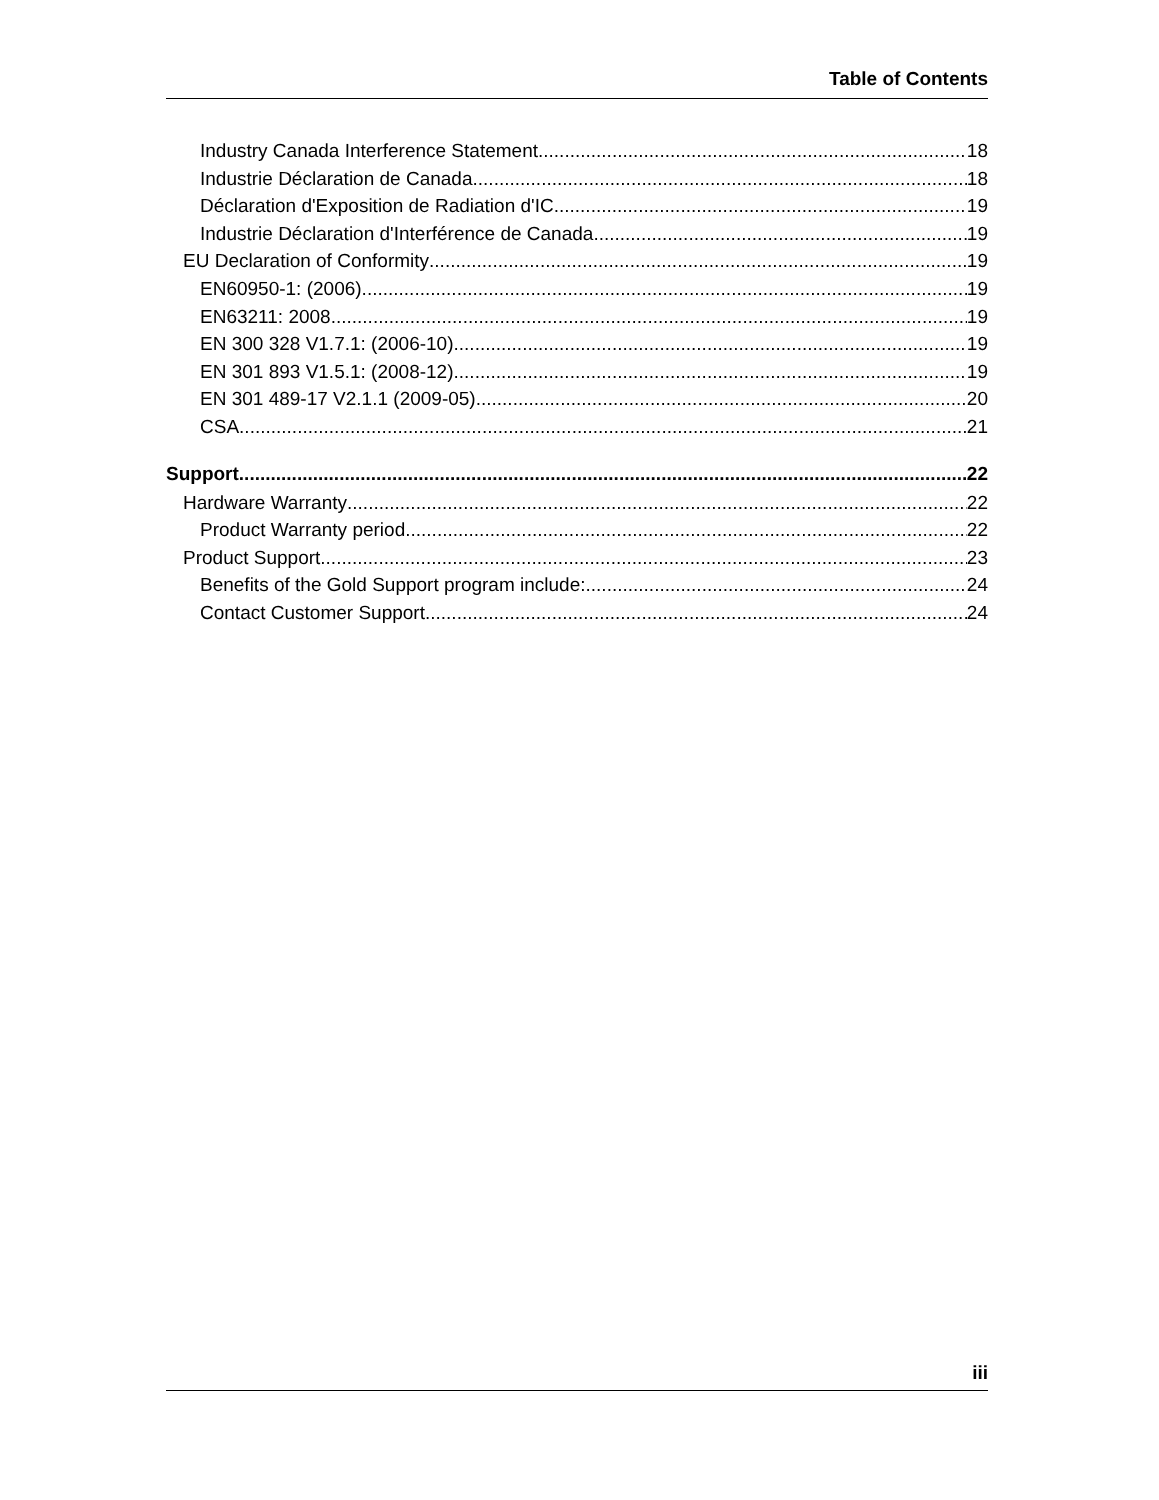Table of Contents
Industry Canada Interference Statement 18
Industrie Déclaration de Canada 18
Déclaration d'Exposition de Radiation d'IC 19
Industrie Déclaration d'Interférence de Canada 19
EU Declaration of Conformity 19
EN60950-1: (2006) 19
EN63211: 2008 19
EN 300 328 V1.7.1: (2006-10) 19
EN 301 893 V1.5.1: (2008-12) 19
EN 301 489-17 V2.1.1 (2009-05) 20
CSA 21
Support 22
Hardware Warranty 22
Product Warranty period 22
Product Support 23
Benefits of the Gold Support program include: 24
Contact Customer Support 24
iii